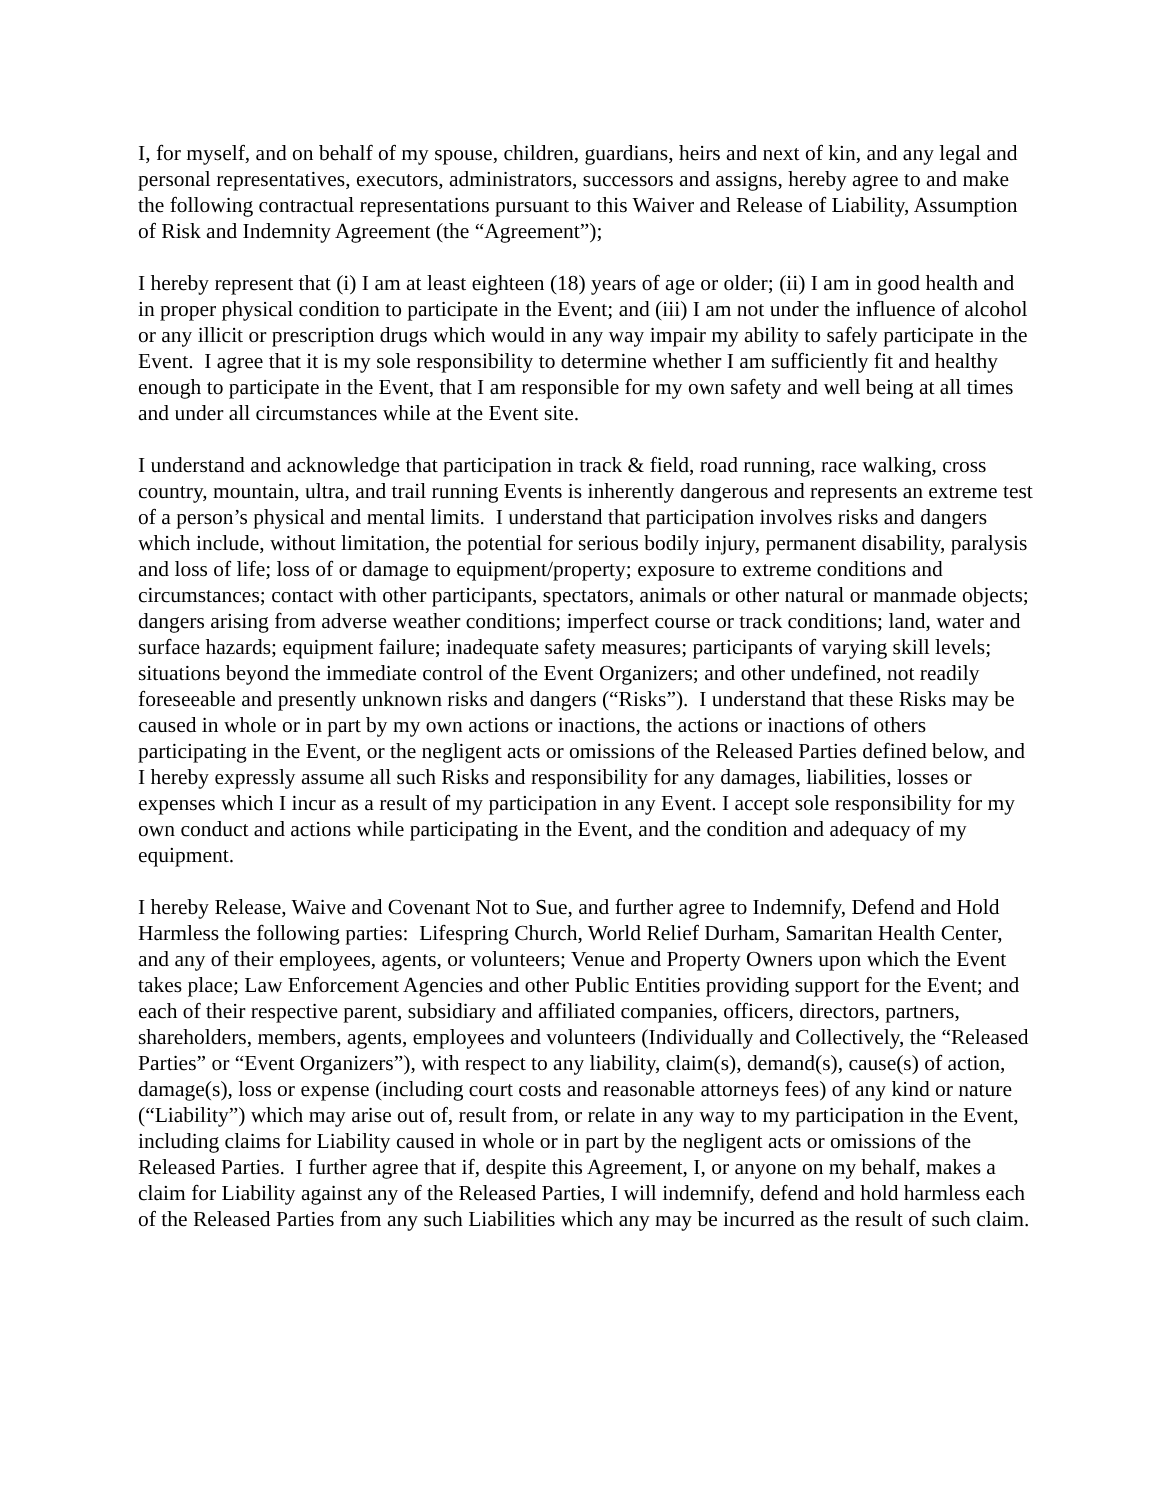I, for myself, and on behalf of my spouse, children, guardians, heirs and next of kin, and any legal and personal representatives, executors, administrators, successors and assigns, hereby agree to and make the following contractual representations pursuant to this Waiver and Release of Liability, Assumption of Risk and Indemnity Agreement (the “Agreement”);
I hereby represent that (i) I am at least eighteen (18) years of age or older; (ii) I am in good health and in proper physical condition to participate in the Event; and (iii) I am not under the influence of alcohol or any illicit or prescription drugs which would in any way impair my ability to safely participate in the Event. I agree that it is my sole responsibility to determine whether I am sufficiently fit and healthy enough to participate in the Event, that I am responsible for my own safety and well being at all times and under all circumstances while at the Event site.
I understand and acknowledge that participation in track & field, road running, race walking, cross country, mountain, ultra, and trail running Events is inherently dangerous and represents an extreme test of a person’s physical and mental limits. I understand that participation involves risks and dangers which include, without limitation, the potential for serious bodily injury, permanent disability, paralysis and loss of life; loss of or damage to equipment/property; exposure to extreme conditions and circumstances; contact with other participants, spectators, animals or other natural or manmade objects; dangers arising from adverse weather conditions; imperfect course or track conditions; land, water and surface hazards; equipment failure; inadequate safety measures; participants of varying skill levels; situations beyond the immediate control of the Event Organizers; and other undefined, not readily foreseeable and presently unknown risks and dangers (“Risks”). I understand that these Risks may be caused in whole or in part by my own actions or inactions, the actions or inactions of others participating in the Event, or the negligent acts or omissions of the Released Parties defined below, and I hereby expressly assume all such Risks and responsibility for any damages, liabilities, losses or expenses which I incur as a result of my participation in any Event. I accept sole responsibility for my own conduct and actions while participating in the Event, and the condition and adequacy of my equipment.
I hereby Release, Waive and Covenant Not to Sue, and further agree to Indemnify, Defend and Hold Harmless the following parties: Lifespring Church, World Relief Durham, Samaritan Health Center, and any of their employees, agents, or volunteers; Venue and Property Owners upon which the Event takes place; Law Enforcement Agencies and other Public Entities providing support for the Event; and each of their respective parent, subsidiary and affiliated companies, officers, directors, partners, shareholders, members, agents, employees and volunteers (Individually and Collectively, the “Released Parties” or “Event Organizers”), with respect to any liability, claim(s), demand(s), cause(s) of action, damage(s), loss or expense (including court costs and reasonable attorneys fees) of any kind or nature (“Liability”) which may arise out of, result from, or relate in any way to my participation in the Event, including claims for Liability caused in whole or in part by the negligent acts or omissions of the Released Parties. I further agree that if, despite this Agreement, I, or anyone on my behalf, makes a claim for Liability against any of the Released Parties, I will indemnify, defend and hold harmless each of the Released Parties from any such Liabilities which any may be incurred as the result of such claim.